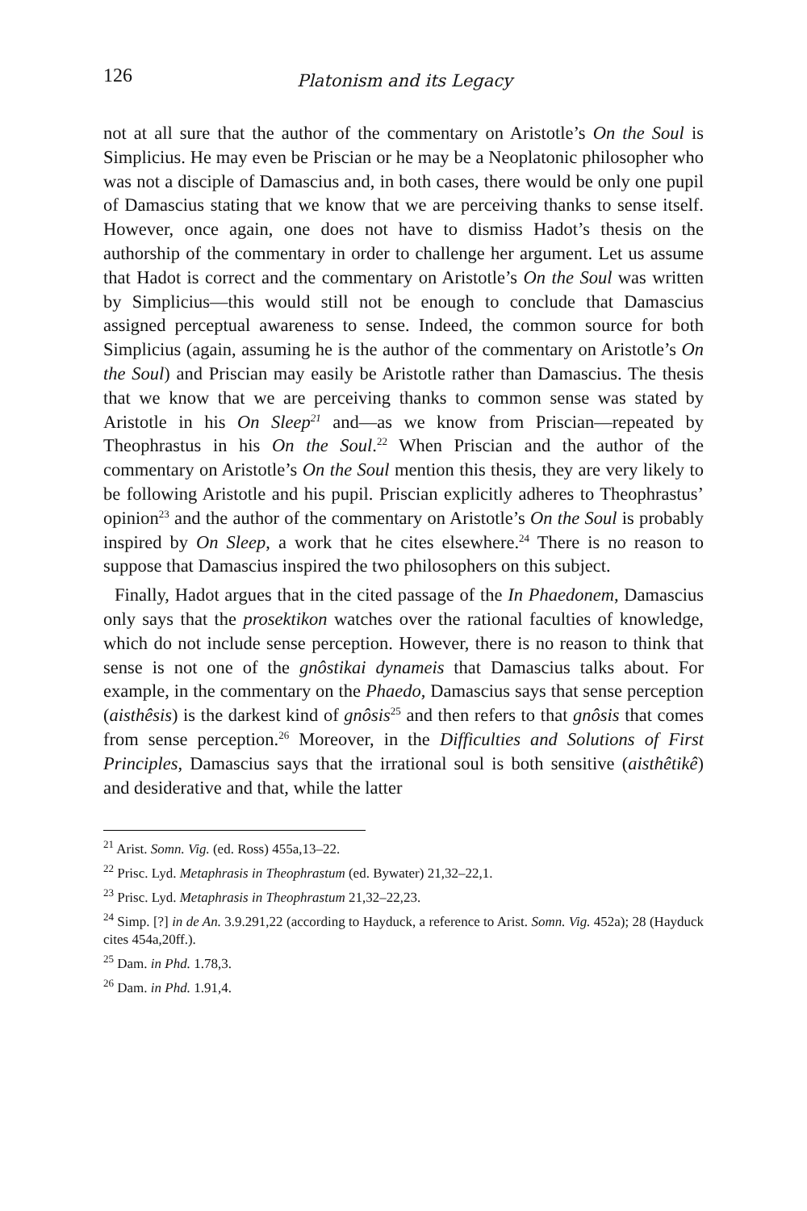126
Platonism and its Legacy
not at all sure that the author of the commentary on Aristotle’s On the Soul is Simplicius. He may even be Priscian or he may be a Neoplatonic philosopher who was not a disciple of Damascius and, in both cases, there would be only one pupil of Damascius stating that we know that we are perceiving thanks to sense itself. However, once again, one does not have to dismiss Hadot’s thesis on the authorship of the commentary in order to challenge her argument. Let us assume that Hadot is correct and the commentary on Aristotle’s On the Soul was written by Simplicius—this would still not be enough to conclude that Damascius assigned perceptual awareness to sense. Indeed, the common source for both Simplicius (again, assuming he is the author of the commentary on Aristotle’s On the Soul) and Priscian may easily be Aristotle rather than Damascius. The thesis that we know that we are perceiving thanks to common sense was stated by Aristotle in his On Sleep<sup>21</sup> and—as we know from Priscian—repeated by Theophrastus in his On the Soul.<sup>22</sup> When Priscian and the author of the commentary on Aristotle’s On the Soul mention this thesis, they are very likely to be following Aristotle and his pupil. Priscian explicitly adheres to Theophrastus’ opinion<sup>23</sup> and the author of the commentary on Aristotle’s On the Soul is probably inspired by On Sleep, a work that he cites elsewhere.<sup>24</sup> There is no reason to suppose that Damascius inspired the two philosophers on this subject.
Finally, Hadot argues that in the cited passage of the In Phaedonem, Damascius only says that the prosektikon watches over the rational faculties of knowledge, which do not include sense perception. However, there is no reason to think that sense is not one of the gnôstikai dynameis that Damascius talks about. For example, in the commentary on the Phaedo, Damascius says that sense perception (aisthêsis) is the darkest kind of gnôsis<sup>25</sup> and then refers to that gnôsis that comes from sense perception.<sup>26</sup> Moreover, in the Difficulties and Solutions of First Principles, Damascius says that the irrational soul is both sensitive (aisthêtikê) and desiderative and that, while the latter
<sup>21</sup> Arist. Somn. Vig. (ed. Ross) 455a,13–22.
<sup>22</sup> Prisc. Lyd. Metaphrasis in Theophrastum (ed. Bywater) 21,32–22,1.
<sup>23</sup> Prisc. Lyd. Metaphrasis in Theophrastum 21,32–22,23.
<sup>24</sup> Simp. [?] in de An. 3.9.291,22 (according to Hayduck, a reference to Arist. Somn. Vig. 452a); 28 (Hayduck cites 454a,20ff.).
<sup>25</sup> Dam. in Phd. 1.78,3.
<sup>26</sup> Dam. in Phd. 1.91,4.